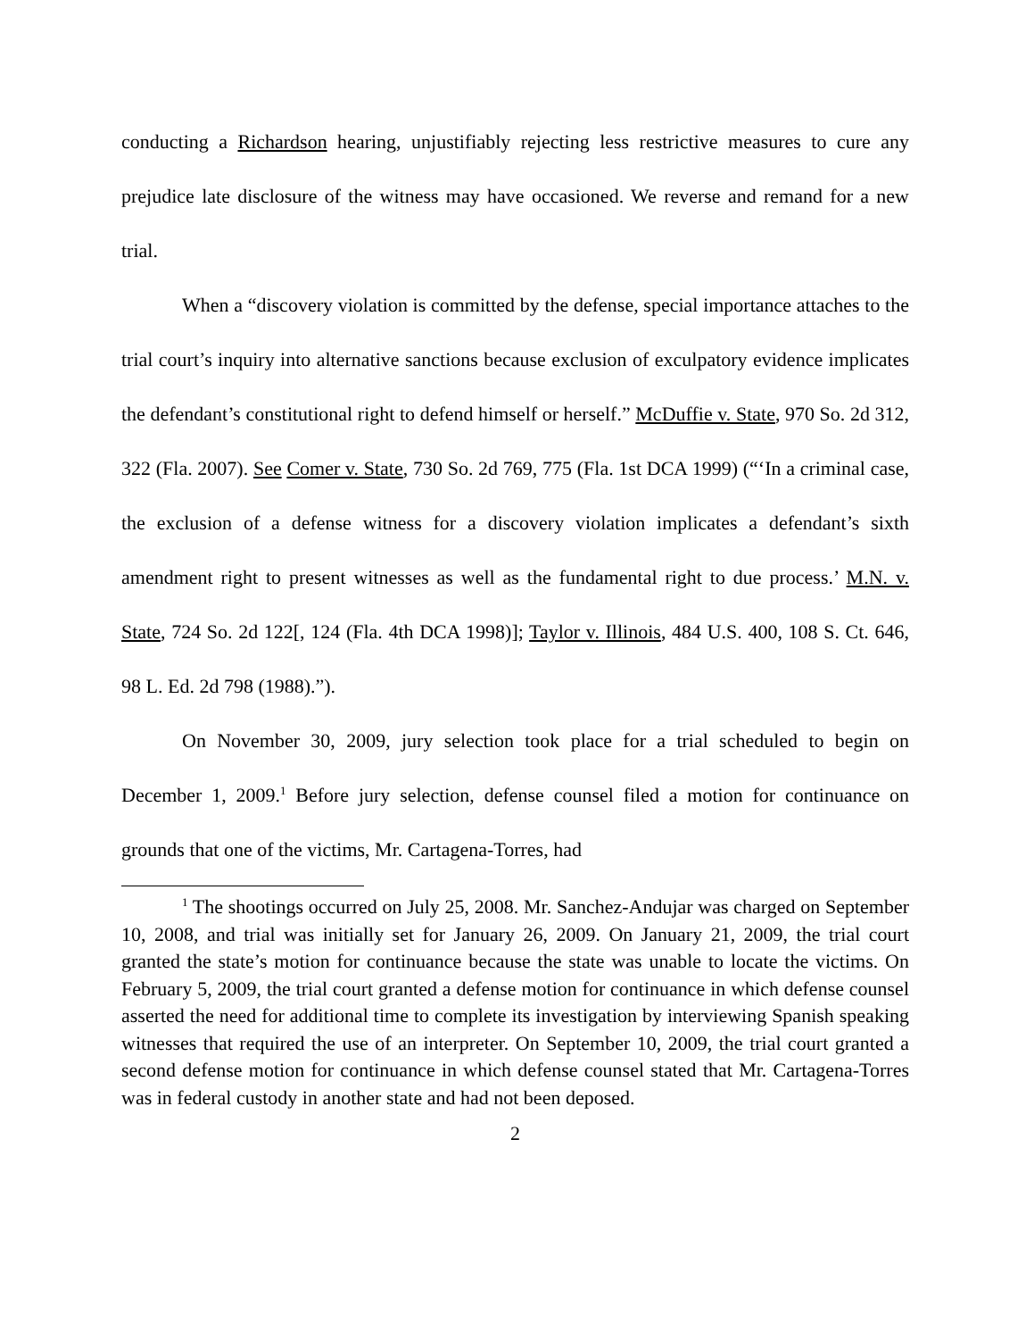conducting a Richardson hearing, unjustifiably rejecting less restrictive measures to cure any prejudice late disclosure of the witness may have occasioned. We reverse and remand for a new trial.
When a “discovery violation is committed by the defense, special importance attaches to the trial court’s inquiry into alternative sanctions because exclusion of exculpatory evidence implicates the defendant’s constitutional right to defend himself or herself.” McDuffie v. State, 970 So. 2d 312, 322 (Fla. 2007). See Comer v. State, 730 So. 2d 769, 775 (Fla. 1st DCA 1999) (“‘In a criminal case, the exclusion of a defense witness for a discovery violation implicates a defendant’s sixth amendment right to present witnesses as well as the fundamental right to due process.’ M.N. v. State, 724 So. 2d 122[, 124 (Fla. 4th DCA 1998)]; Taylor v. Illinois, 484 U.S. 400, 108 S. Ct. 646, 98 L. Ed. 2d 798 (1988).”).
On November 30, 2009, jury selection took place for a trial scheduled to begin on December 1, 2009.<sup>1</sup> Before jury selection, defense counsel filed a motion for continuance on grounds that one of the victims, Mr. Cartagena-Torres, had
<sup>1</sup> The shootings occurred on July 25, 2008. Mr. Sanchez-Andujar was charged on September 10, 2008, and trial was initially set for January 26, 2009. On January 21, 2009, the trial court granted the state’s motion for continuance because the state was unable to locate the victims. On February 5, 2009, the trial court granted a defense motion for continuance in which defense counsel asserted the need for additional time to complete its investigation by interviewing Spanish speaking witnesses that required the use of an interpreter. On September 10, 2009, the trial court granted a second defense motion for continuance in which defense counsel stated that Mr. Cartagena-Torres was in federal custody in another state and had not been deposed.
2